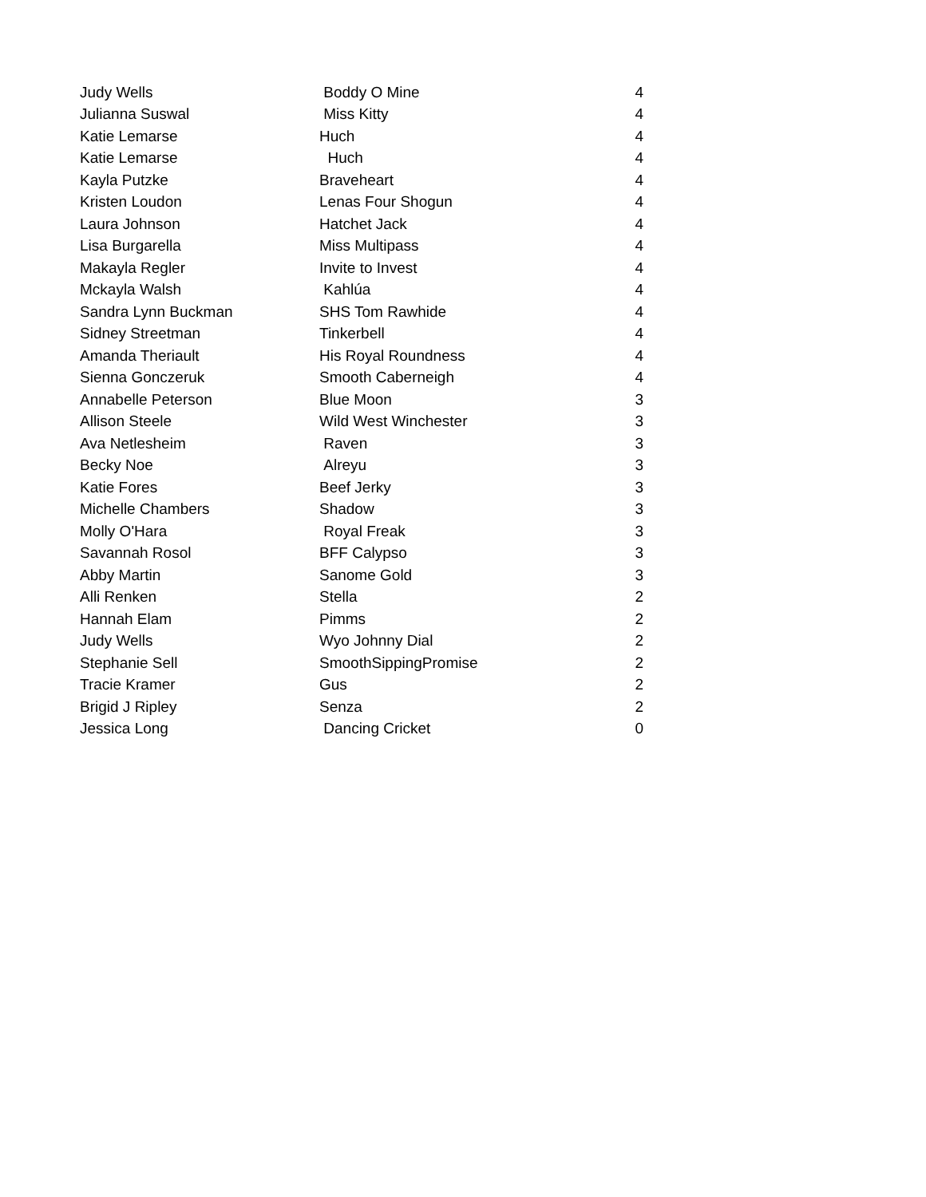| Judy Wells | Boddy O Mine | 4 |
| Julianna Suswal | Miss Kitty | 4 |
| Katie Lemarse | Huch | 4 |
| Katie Lemarse | Huch | 4 |
| Kayla Putzke | Braveheart | 4 |
| Kristen Loudon | Lenas Four Shogun | 4 |
| Laura Johnson | Hatchet Jack | 4 |
| Lisa Burgarella | Miss Multipass | 4 |
| Makayla Regler | Invite to Invest | 4 |
| Mckayla Walsh | Kahlúa | 4 |
| Sandra Lynn Buckman | SHS Tom Rawhide | 4 |
| Sidney Streetman | Tinkerbell | 4 |
| Amanda Theriault | His Royal Roundness | 4 |
| Sienna Gonczeruk | Smooth Caberneigh | 4 |
| Annabelle Peterson | Blue Moon | 3 |
| Allison Steele | Wild West Winchester | 3 |
| Ava Netlesheim | Raven | 3 |
| Becky Noe | Alreyu | 3 |
| Katie Fores | Beef Jerky | 3 |
| Michelle Chambers | Shadow | 3 |
| Molly O'Hara | Royal Freak | 3 |
| Savannah Rosol | BFF Calypso | 3 |
| Abby Martin | Sanome Gold | 3 |
| Alli Renken | Stella | 2 |
| Hannah Elam | Pimms | 2 |
| Judy Wells | Wyo Johnny Dial | 2 |
| Stephanie Sell | SmoothSippingPromise | 2 |
| Tracie Kramer | Gus | 2 |
| Brigid J Ripley | Senza | 2 |
| Jessica Long | Dancing Cricket | 0 |